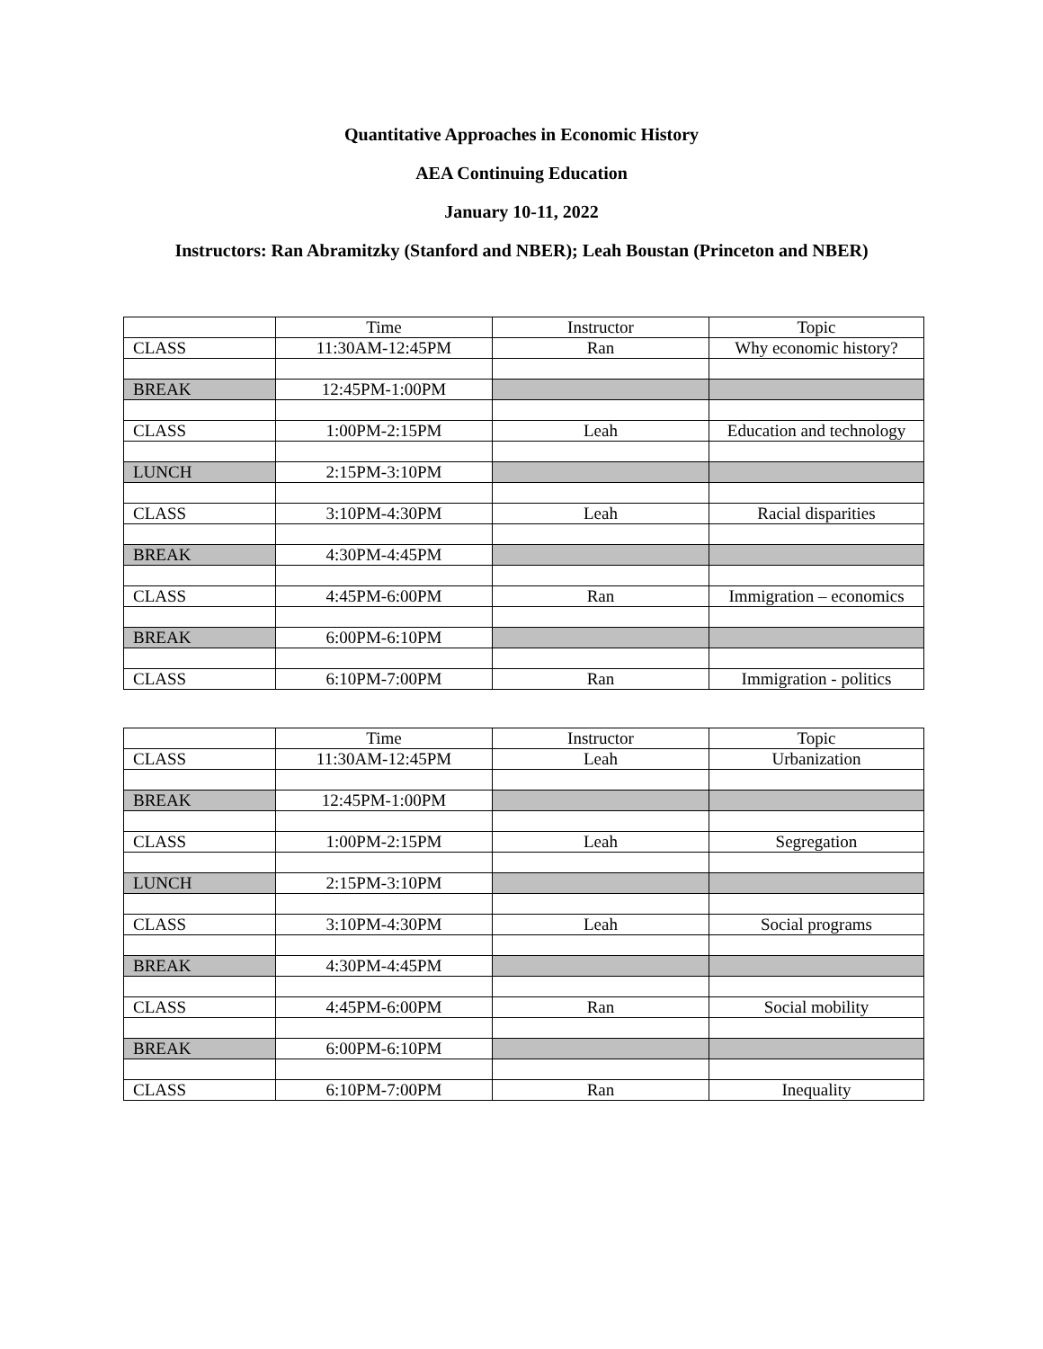Quantitative Approaches in Economic History
AEA Continuing Education
January 10-11, 2022
Instructors: Ran Abramitzky (Stanford and NBER); Leah Boustan (Princeton and NBER)
| | Time | Instructor | Topic |
| CLASS | 11:30AM-12:45PM | Ran | Why economic history? |
| BREAK | 12:45PM-1:00PM | | |
| CLASS | 1:00PM-2:15PM | Leah | Education and technology |
| LUNCH | 2:15PM-3:10PM | | |
| CLASS | 3:10PM-4:30PM | Leah | Racial disparities |
| BREAK | 4:30PM-4:45PM | | |
| CLASS | 4:45PM-6:00PM | Ran | Immigration – economics |
| BREAK | 6:00PM-6:10PM | | |
| CLASS | 6:10PM-7:00PM | Ran | Immigration - politics |
| | Time | Instructor | Topic |
| CLASS | 11:30AM-12:45PM | Leah | Urbanization |
| BREAK | 12:45PM-1:00PM | | |
| CLASS | 1:00PM-2:15PM | Leah | Segregation |
| LUNCH | 2:15PM-3:10PM | | |
| CLASS | 3:10PM-4:30PM | Leah | Social programs |
| BREAK | 4:30PM-4:45PM | | |
| CLASS | 4:45PM-6:00PM | Ran | Social mobility |
| BREAK | 6:00PM-6:10PM | | |
| CLASS | 6:10PM-7:00PM | Ran | Inequality |